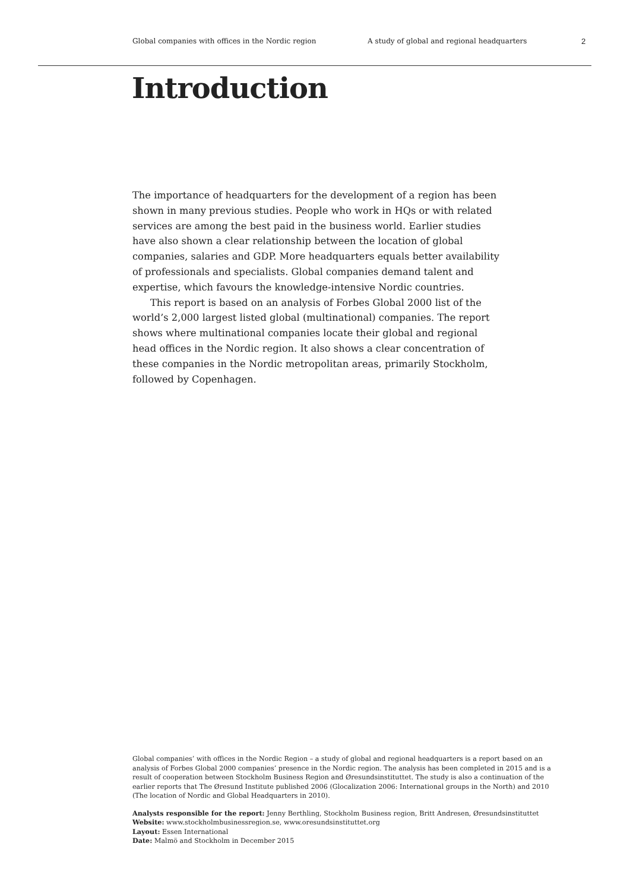Global companies with offices in the Nordic region A study of global and regional headquarters 2
Introduction
The importance of headquarters for the development of a region has been shown in many previous studies. People who work in HQs or with related services are among the best paid in the business world. Earlier studies have also shown a clear relationship between the location of global companies, salaries and GDP. More headquarters equals better availability of professionals and specialists. Global companies demand talent and expertise, which favours the knowledge-intensive Nordic countries.
This report is based on an analysis of Forbes Global 2000 list of the world’s 2,000 largest listed global (multinational) companies. The report shows where multinational companies locate their global and regional head offices in the Nordic region. It also shows a clear concentration of these companies in the Nordic metropolitan areas, primarily Stockholm, followed by Copenhagen.
Global companies’ with offices in the Nordic Region – a study of global and regional headquarters is a report based on an analysis of Forbes Global 2000 companies’ presence in the Nordic region. The analysis has been completed in 2015 and is a result of cooperation between Stockholm Business Region and Øresundsinstituttet. The study is also a continuation of the earlier reports that The Øresund Institute published 2006 (Glocalization 2006: International groups in the North) and 2010 (The location of Nordic and Global Headquarters in 2010).
Analysts responsible for the report: Jenny Berthling, Stockholm Business region, Britt Andresen, Øresundsinstituttet
Website: www.stockholmbusinessregion.se, www.oresundsinstituttet.org
Layout: Essen International
Date: Malmö and Stockholm in December 2015